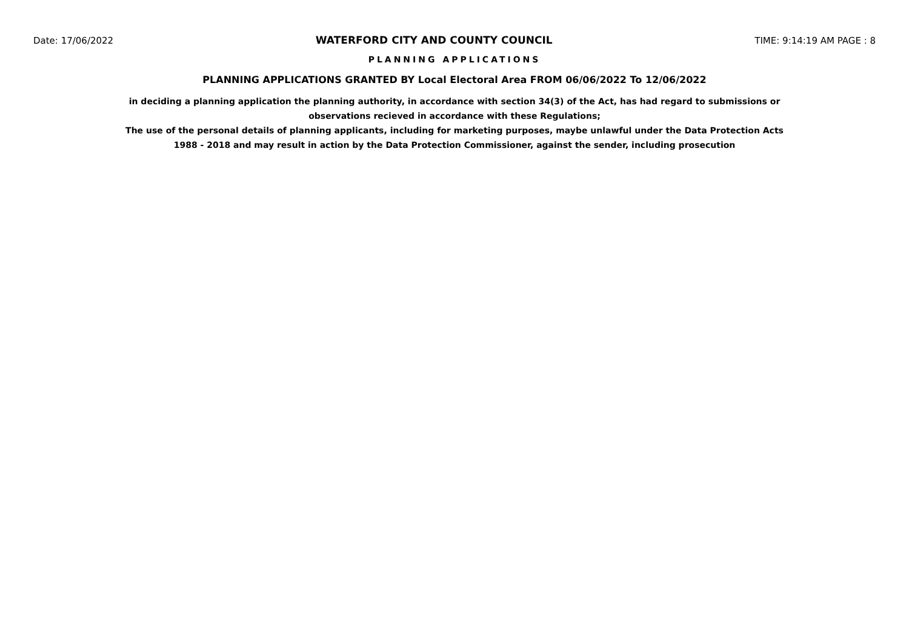Date: 17/06/2022 WATERFORD CITY AND COUNTY COUNCIL TIME: 9:14:19 AM PAGE : 8
PLANNING APPLICATIONS
PLANNING APPLICATIONS GRANTED BY Local Electoral Area FROM 06/06/2022 To 12/06/2022
in deciding a planning application the planning authority, in accordance with section 34(3) of the Act, has had regard to submissions or observations recieved in accordance with these Regulations;
The use of the personal details of planning applicants, including for marketing purposes, maybe unlawful under the Data Protection Acts 1988 - 2018 and may result in action by the Data Protection Commissioner, against the sender, including prosecution